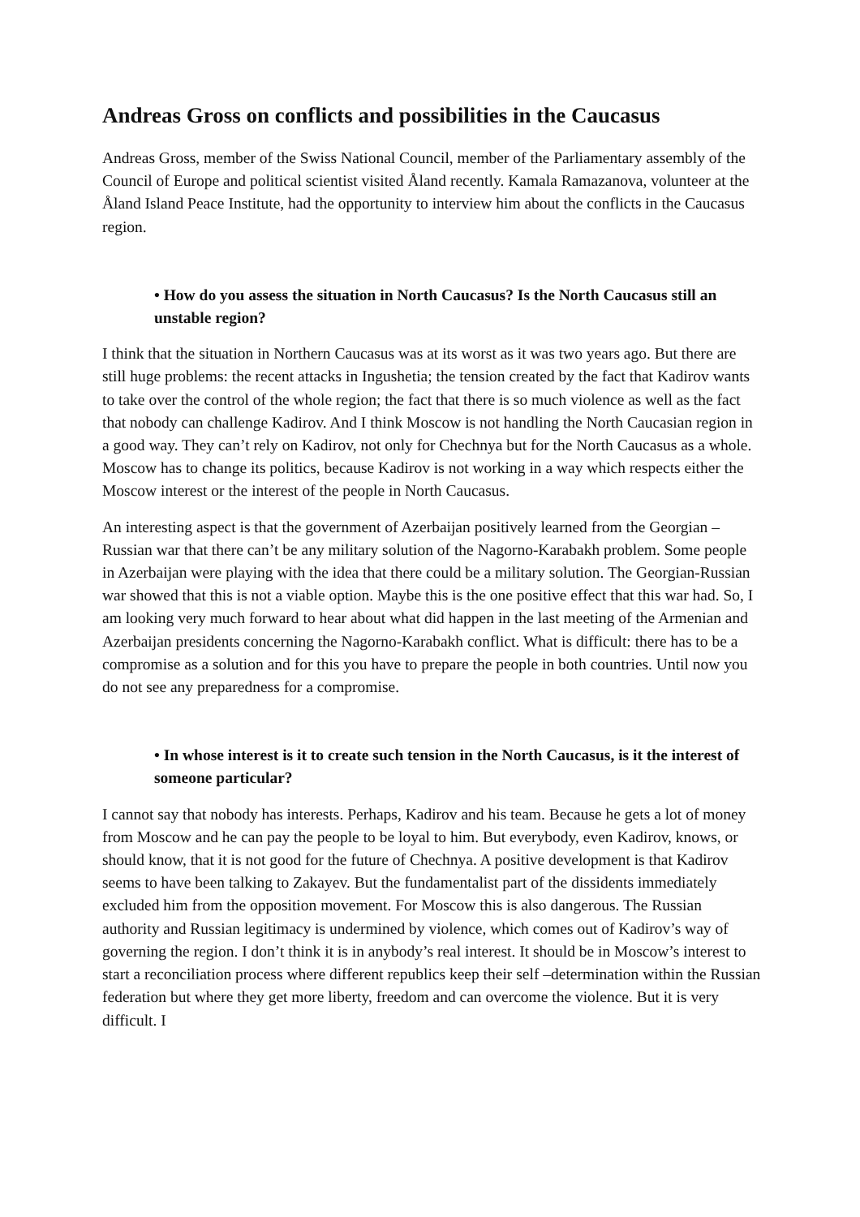Andreas Gross on conflicts and possibilities in the Caucasus
Andreas Gross, member of the Swiss National Council, member of the Parliamentary assembly of the Council of Europe and political scientist visited Åland recently. Kamala Ramazanova, volunteer at the Åland Island Peace Institute, had the opportunity to interview him about the conflicts in the Caucasus region.
• How do you assess the situation in North Caucasus? Is the North Caucasus still an unstable region?
I think that the situation in Northern Caucasus was at its worst as it was two years ago. But there are still huge problems: the recent attacks in Ingushetia; the tension created by the fact that Kadirov wants to take over the control of the whole region; the fact that there is so much violence as well as the fact that nobody can challenge Kadirov. And I think Moscow is not handling the North Caucasian region in a good way. They can’t rely on Kadirov, not only for Chechnya but for the North Caucasus as a whole. Moscow has to change its politics, because Kadirov is not working in a way which respects either the Moscow interest or the interest of the people in North Caucasus.
An interesting aspect is that the government of Azerbaijan positively learned from the Georgian –Russian war that there can’t be any military solution of the Nagorno-Karabakh problem. Some people in Azerbaijan were playing with the idea that there could be a military solution. The Georgian-Russian war showed that this is not a viable option. Maybe this is the one positive effect that this war had. So, I am looking very much forward to hear about what did happen in the last meeting of the Armenian and Azerbaijan presidents concerning the Nagorno-Karabakh conflict. What is difficult: there has to be a compromise as a solution and for this you have to prepare the people in both countries. Until now you do not see any preparedness for a compromise.
• In whose interest is it to create such tension in the North Caucasus, is it the interest of someone particular?
I cannot say that nobody has interests. Perhaps, Kadirov and his team. Because he gets a lot of money from Moscow and he can pay the people to be loyal to him. But everybody, even Kadirov, knows, or should know, that it is not good for the future of Chechnya. A positive development is that Kadirov seems to have been talking to Zakayev. But the fundamentalist part of the dissidents immediately excluded him from the opposition movement. For Moscow this is also dangerous. The Russian authority and Russian legitimacy is undermined by violence, which comes out of Kadirov’s way of governing the region. I don’t think it is in anybody’s real interest. It should be in Moscow’s interest to start a reconciliation process where different republics keep their self –determination within the Russian federation but where they get more liberty, freedom and can overcome the violence. But it is very difficult. I